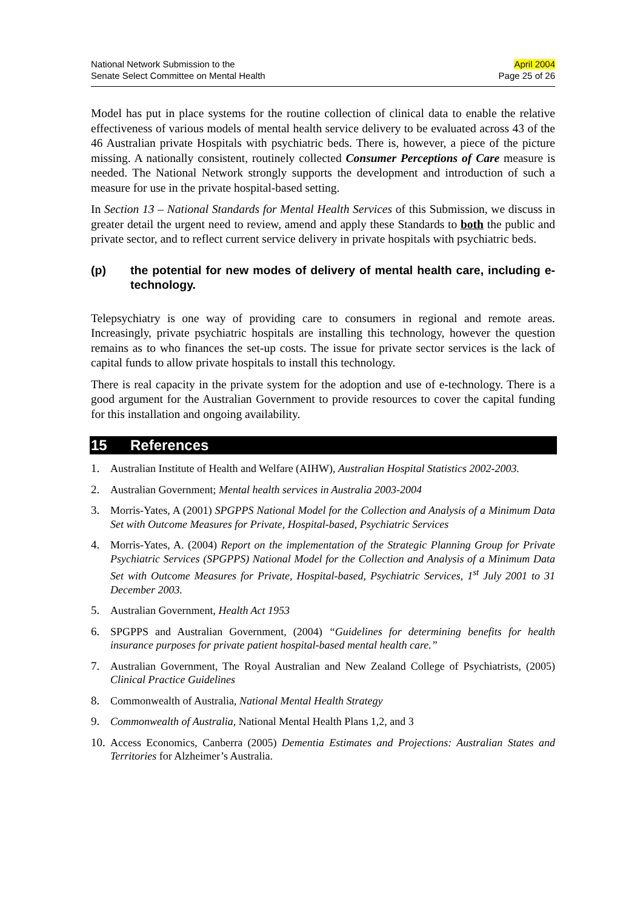National Network Submission to the
Senate Select Committee on Mental Health
April 2004
Page 25 of 26
Model has put in place systems for the routine collection of clinical data to enable the relative effectiveness of various models of mental health service delivery to be evaluated across 43 of the 46 Australian private Hospitals with psychiatric beds. There is, however, a piece of the picture missing. A nationally consistent, routinely collected Consumer Perceptions of Care measure is needed. The National Network strongly supports the development and introduction of such a measure for use in the private hospital-based setting.
In Section 13 – National Standards for Mental Health Services of this Submission, we discuss in greater detail the urgent need to review, amend and apply these Standards to both the public and private sector, and to reflect current service delivery in private hospitals with psychiatric beds.
(p) the potential for new modes of delivery of mental health care, including e-technology.
Telepsychiatry is one way of providing care to consumers in regional and remote areas. Increasingly, private psychiatric hospitals are installing this technology, however the question remains as to who finances the set-up costs. The issue for private sector services is the lack of capital funds to allow private hospitals to install this technology.
There is real capacity in the private system for the adoption and use of e-technology. There is a good argument for the Australian Government to provide resources to cover the capital funding for this installation and ongoing availability.
15 References
1. Australian Institute of Health and Welfare (AIHW), Australian Hospital Statistics 2002-2003.
2. Australian Government; Mental health services in Australia 2003-2004
3. Morris-Yates, A (2001) SPGPPS National Model for the Collection and Analysis of a Minimum Data Set with Outcome Measures for Private, Hospital-based, Psychiatric Services
4. Morris-Yates, A. (2004) Report on the implementation of the Strategic Planning Group for Private Psychiatric Services (SPGPPS) National Model for the Collection and Analysis of a Minimum Data Set with Outcome Measures for Private, Hospital-based, Psychiatric Services, 1<sup>st</sup> July 2001 to 31 December 2003.
5. Australian Government, Health Act 1953
6. SPGPPS and Australian Government, (2004) “Guidelines for determining benefits for health insurance purposes for private patient hospital-based mental health care.”
7. Australian Government, The Royal Australian and New Zealand College of Psychiatrists, (2005) Clinical Practice Guidelines
8. Commonwealth of Australia, National Mental Health Strategy
9. Commonwealth of Australia, National Mental Health Plans 1,2, and 3
10. Access Economics, Canberra (2005) Dementia Estimates and Projections: Australian States and Territories for Alzheimer’s Australia.